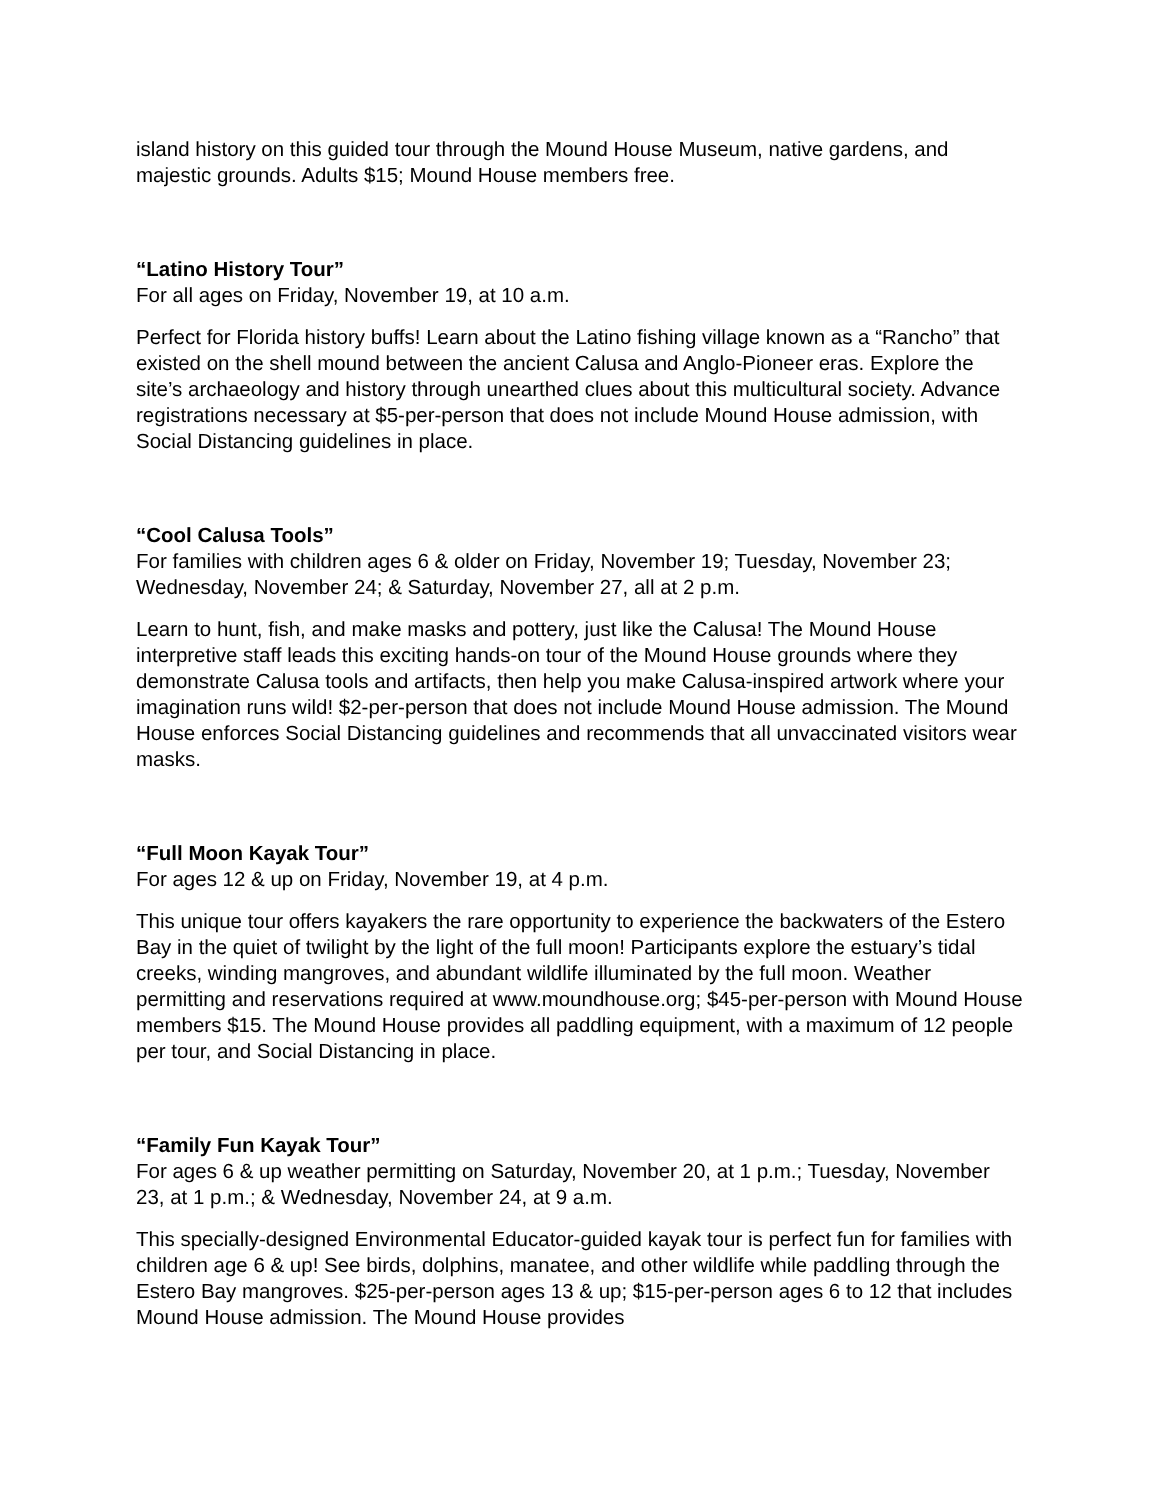island history on this guided tour through the Mound House Museum, native gardens, and majestic grounds. Adults $15; Mound House members free.
“Latino History Tour”
For all ages on Friday, November 19, at 10 a.m.
Perfect for Florida history buffs! Learn about the Latino fishing village known as a “Rancho” that existed on the shell mound between the ancient Calusa and Anglo-Pioneer eras. Explore the site’s archaeology and history through unearthed clues about this multicultural society. Advance registrations necessary at $5-per-person that does not include Mound House admission, with Social Distancing guidelines in place.
“Cool Calusa Tools”
For families with children ages 6 & older on Friday, November 19; Tuesday, November 23; Wednesday, November 24; & Saturday, November 27, all at 2 p.m.
Learn to hunt, fish, and make masks and pottery, just like the Calusa! The Mound House interpretive staff leads this exciting hands-on tour of the Mound House grounds where they demonstrate Calusa tools and artifacts, then help you make Calusa-inspired artwork where your imagination runs wild! $2-per-person that does not include Mound House admission. The Mound House enforces Social Distancing guidelines and recommends that all unvaccinated visitors wear masks.
“Full Moon Kayak Tour”
For ages 12 & up on Friday, November 19, at 4 p.m.
This unique tour offers kayakers the rare opportunity to experience the backwaters of the Estero Bay in the quiet of twilight by the light of the full moon! Participants explore the estuary’s tidal creeks, winding mangroves, and abundant wildlife illuminated by the full moon. Weather permitting and reservations required at www.moundhouse.org; $45-per-person with Mound House members $15. The Mound House provides all paddling equipment, with a maximum of 12 people per tour, and Social Distancing in place.
“Family Fun Kayak Tour”
For ages 6 & up weather permitting on Saturday, November 20, at 1 p.m.; Tuesday, November 23, at 1 p.m.; & Wednesday, November 24, at 9 a.m.
This specially-designed Environmental Educator-guided kayak tour is perfect fun for families with children age 6 & up! See birds, dolphins, manatee, and other wildlife while paddling through the Estero Bay mangroves. $25-per-person ages 13 & up; $15-per-person ages 6 to 12 that includes Mound House admission. The Mound House provides